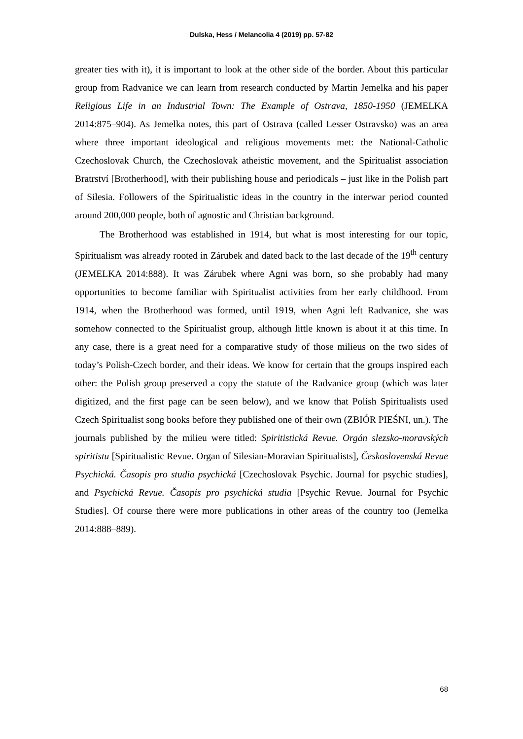Dulska, Hess / Melancolia 4 (2019) pp. 57-82
greater ties with it), it is important to look at the other side of the border. About this particular group from Radvanice we can learn from research conducted by Martin Jemelka and his paper Religious Life in an Industrial Town: The Example of Ostrava, 1850-1950 (JEMELKA 2014:875–904). As Jemelka notes, this part of Ostrava (called Lesser Ostravsko) was an area where three important ideological and religious movements met: the National-Catholic Czechoslovak Church, the Czechoslovak atheistic movement, and the Spiritualist association Bratrství [Brotherhood], with their publishing house and periodicals – just like in the Polish part of Silesia. Followers of the Spiritualistic ideas in the country in the interwar period counted around 200,000 people, both of agnostic and Christian background.
The Brotherhood was established in 1914, but what is most interesting for our topic, Spiritualism was already rooted in Zárubek and dated back to the last decade of the 19<sup>th</sup> century (JEMELKA 2014:888). It was Zárubek where Agni was born, so she probably had many opportunities to become familiar with Spiritualist activities from her early childhood. From 1914, when the Brotherhood was formed, until 1919, when Agni left Radvanice, she was somehow connected to the Spiritualist group, although little known is about it at this time. In any case, there is a great need for a comparative study of those milieus on the two sides of today’s Polish-Czech border, and their ideas. We know for certain that the groups inspired each other: the Polish group preserved a copy the statute of the Radvanice group (which was later digitized, and the first page can be seen below), and we know that Polish Spiritualists used Czech Spiritualist song books before they published one of their own (ZBIÓR PIEŚNI, un.). The journals published by the milieu were titled: Spiritistická Revue. Orgán slezsko-moravských spiritistu [Spiritualistic Revue. Organ of Silesian-Moravian Spiritualists], Československá Revue Psychická. Časopis pro studia psychická [Czechoslovak Psychic. Journal for psychic studies], and Psychická Revue. Časopis pro psychická studia [Psychic Revue. Journal for Psychic Studies]. Of course there were more publications in other areas of the country too (Jemelka 2014:888–889).
68